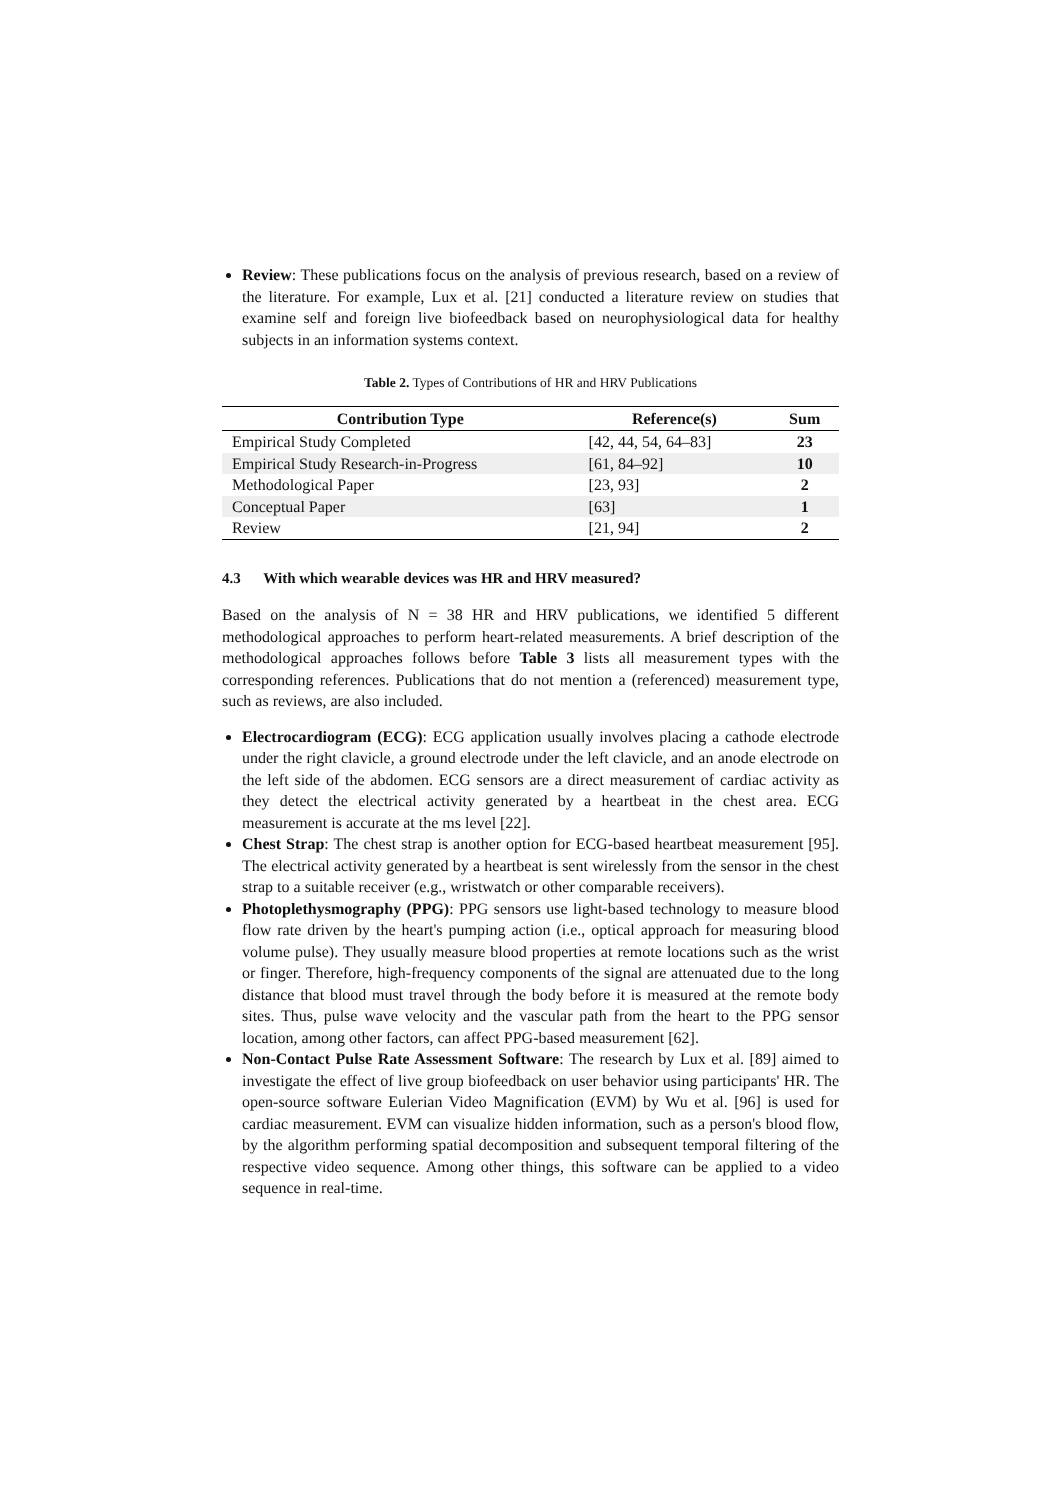Review: These publications focus on the analysis of previous research, based on a review of the literature. For example, Lux et al. [21] conducted a literature review on studies that examine self and foreign live biofeedback based on neurophysiological data for healthy subjects in an information systems context.
Table 2. Types of Contributions of HR and HRV Publications
| Contribution Type | Reference(s) | Sum |
| --- | --- | --- |
| Empirical Study Completed | [42, 44, 54, 64–83] | 23 |
| Empirical Study Research-in-Progress | [61, 84–92] | 10 |
| Methodological Paper | [23, 93] | 2 |
| Conceptual Paper | [63] | 1 |
| Review | [21, 94] | 2 |
4.3 With which wearable devices was HR and HRV measured?
Based on the analysis of N = 38 HR and HRV publications, we identified 5 different methodological approaches to perform heart-related measurements. A brief description of the methodological approaches follows before Table 3 lists all measurement types with the corresponding references. Publications that do not mention a (referenced) measurement type, such as reviews, are also included.
Electrocardiogram (ECG): ECG application usually involves placing a cathode electrode under the right clavicle, a ground electrode under the left clavicle, and an anode electrode on the left side of the abdomen. ECG sensors are a direct measurement of cardiac activity as they detect the electrical activity generated by a heartbeat in the chest area. ECG measurement is accurate at the ms level [22].
Chest Strap: The chest strap is another option for ECG-based heartbeat measurement [95]. The electrical activity generated by a heartbeat is sent wirelessly from the sensor in the chest strap to a suitable receiver (e.g., wristwatch or other comparable receivers).
Photoplethysmography (PPG): PPG sensors use light-based technology to measure blood flow rate driven by the heart's pumping action (i.e., optical approach for measuring blood volume pulse). They usually measure blood properties at remote locations such as the wrist or finger. Therefore, high-frequency components of the signal are attenuated due to the long distance that blood must travel through the body before it is measured at the remote body sites. Thus, pulse wave velocity and the vascular path from the heart to the PPG sensor location, among other factors, can affect PPG-based measurement [62].
Non-Contact Pulse Rate Assessment Software: The research by Lux et al. [89] aimed to investigate the effect of live group biofeedback on user behavior using participants' HR. The open-source software Eulerian Video Magnification (EVM) by Wu et al. [96] is used for cardiac measurement. EVM can visualize hidden information, such as a person's blood flow, by the algorithm performing spatial decomposition and subsequent temporal filtering of the respective video sequence. Among other things, this software can be applied to a video sequence in real-time.